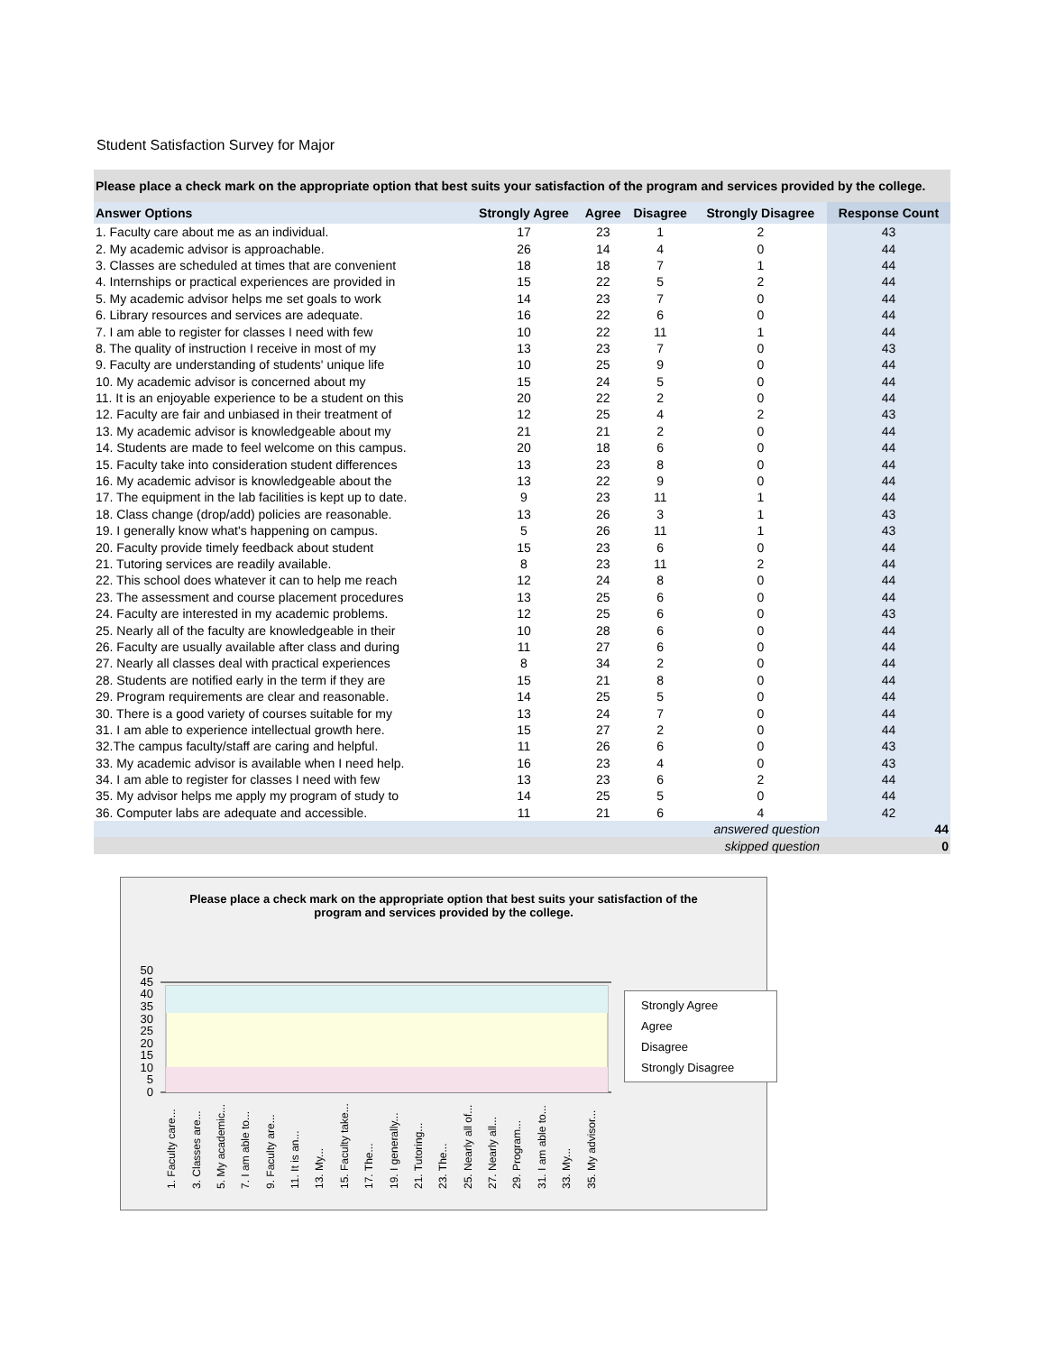Student Satisfaction Survey for Major
| Please place a check mark on the appropriate option that best suits your satisfaction of the program and services provided by the college. | | | | | |
| --- | --- | --- | --- | --- | --- |
| Answer Options | Strongly Agree | Agree | Disagree | Strongly Disagree | Response Count |
| 1. Faculty care about me as an individual. | 17 | 23 | 1 | 2 | 43 |
| 2. My academic advisor is approachable. | 26 | 14 | 4 | 0 | 44 |
| 3. Classes are scheduled at times that are convenient | 18 | 18 | 7 | 1 | 44 |
| 4. Internships or practical experiences are provided in | 15 | 22 | 5 | 2 | 44 |
| 5. My academic advisor helps me set goals to work | 14 | 23 | 7 | 0 | 44 |
| 6. Library resources and services are adequate. | 16 | 22 | 6 | 0 | 44 |
| 7. I am able to register for classes I need with few | 10 | 22 | 11 | 1 | 44 |
| 8. The quality of instruction I receive in most of my | 13 | 23 | 7 | 0 | 43 |
| 9. Faculty are understanding of students' unique life | 10 | 25 | 9 | 0 | 44 |
| 10. My academic advisor is concerned about my | 15 | 24 | 5 | 0 | 44 |
| 11. It is an enjoyable experience to be a student on this | 20 | 22 | 2 | 0 | 44 |
| 12. Faculty are fair and unbiased in their treatment of | 12 | 25 | 4 | 2 | 43 |
| 13. My academic advisor is knowledgeable about my | 21 | 21 | 2 | 0 | 44 |
| 14. Students are made to feel welcome on this campus. | 20 | 18 | 6 | 0 | 44 |
| 15. Faculty take into consideration student differences | 13 | 23 | 8 | 0 | 44 |
| 16. My academic advisor is knowledgeable about the | 13 | 22 | 9 | 0 | 44 |
| 17. The equipment in the lab facilities is kept up to date. | 9 | 23 | 11 | 1 | 44 |
| 18. Class change (drop/add) policies are reasonable. | 13 | 26 | 3 | 1 | 43 |
| 19. I generally know what's happening on campus. | 5 | 26 | 11 | 1 | 43 |
| 20. Faculty provide timely feedback about student | 15 | 23 | 6 | 0 | 44 |
| 21. Tutoring services are readily available. | 8 | 23 | 11 | 2 | 44 |
| 22. This school does whatever it can to help me reach | 12 | 24 | 8 | 0 | 44 |
| 23. The assessment and course placement procedures | 13 | 25 | 6 | 0 | 44 |
| 24. Faculty are interested in my academic problems. | 12 | 25 | 6 | 0 | 43 |
| 25. Nearly all of the faculty are knowledgeable in their | 10 | 28 | 6 | 0 | 44 |
| 26. Faculty are usually available after class and during | 11 | 27 | 6 | 0 | 44 |
| 27. Nearly all classes deal with practical experiences | 8 | 34 | 2 | 0 | 44 |
| 28. Students are notified early in the term if they are | 15 | 21 | 8 | 0 | 44 |
| 29. Program requirements are clear and reasonable. | 14 | 25 | 5 | 0 | 44 |
| 30. There is a good variety of courses suitable for my | 13 | 24 | 7 | 0 | 44 |
| 31. I am able to experience intellectual growth here. | 15 | 27 | 2 | 0 | 44 |
| 32.The campus faculty/staff are caring and helpful. | 11 | 26 | 6 | 0 | 43 |
| 33. My academic advisor is available when I need help. | 16 | 23 | 4 | 0 | 43 |
| 34. I am able to register for classes I need with few | 13 | 23 | 6 | 2 | 44 |
| 35. My advisor helps me apply my program of study to | 14 | 25 | 5 | 0 | 44 |
| 36. Computer labs are adequate and accessible. | 11 | 21 | 6 | 4 | 42 |
| answered question | | | | | 44 |
| skipped question | | | | | 0 |
Please place a check mark on the appropriate option that best suits your satisfaction of the program and services provided by the college.
50
45
40
35
30
25
20
15
10
5
0
1. Faculty care...
3. Classes are...
5. My academic...
7. I am able to...
9. Faculty are...
11. It is an...
13. My...
15. Faculty take...
17. The...
19. I generally...
21. Tutoring...
23. The...
25. Nearly all of...
27. Nearly all...
29. Program...
31. I am able to...
33. My...
35. My advisor...
Strongly Agree
Agree
Disagree
Strongly Disagree